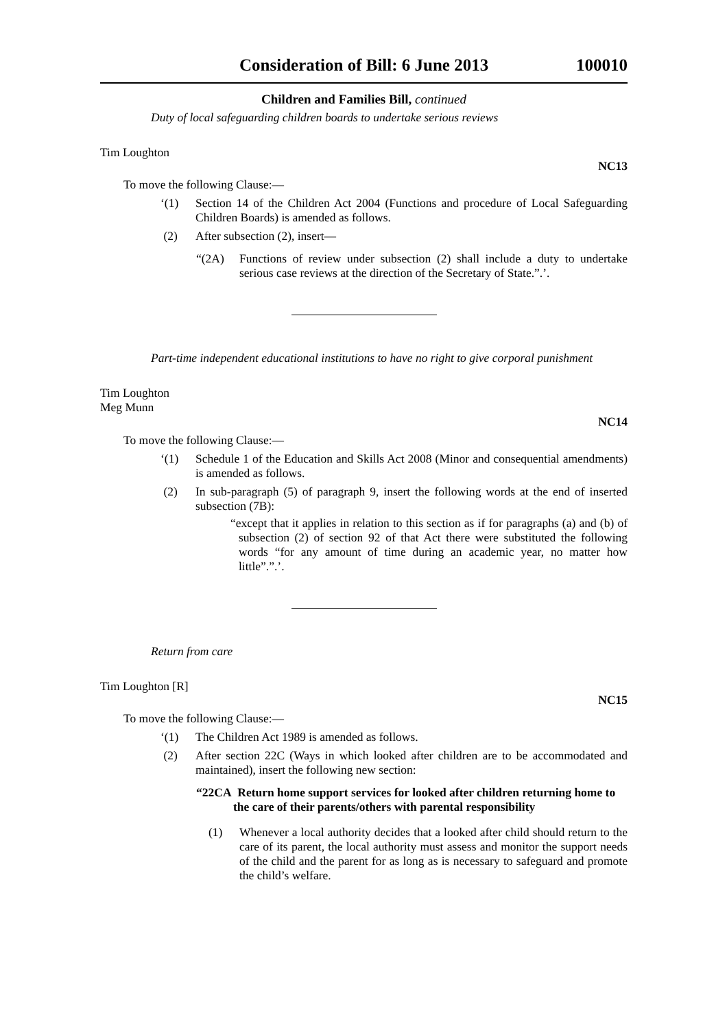Consideration of Bill: 6 June 2013 100010
Children and Families Bill, continued
Duty of local safeguarding children boards to undertake serious reviews
Tim Loughton NC13
To move the following Clause:—
‘(1) Section 14 of the Children Act 2004 (Functions and procedure of Local Safeguarding Children Boards) is amended as follows.
(2) After subsection (2), insert—
“(2A) Functions of review under subsection (2) shall include a duty to undertake serious case reviews at the direction of the Secretary of State.”.’.
Part-time independent educational institutions to have no right to give corporal punishment
Tim Loughton
Meg Munn NC14
To move the following Clause:—
‘(1) Schedule 1 of the Education and Skills Act 2008 (Minor and consequential amendments) is amended as follows.
(2) In sub-paragraph (5) of paragraph 9, insert the following words at the end of inserted subsection (7B):
“except that it applies in relation to this section as if for paragraphs (a) and (b) of subsection (2) of section 92 of that Act there were substituted the following words “for any amount of time during an academic year, no matter how little”.”.’.
Return from care
Tim Loughton [R] NC15
To move the following Clause:—
‘(1) The Children Act 1989 is amended as follows.
(2) After section 22C (Ways in which looked after children are to be accommodated and maintained), insert the following new section:
“22CA Return home support services for looked after children returning home to the care of their parents/others with parental responsibility
(1) Whenever a local authority decides that a looked after child should return to the care of its parent, the local authority must assess and monitor the support needs of the child and the parent for as long as is necessary to safeguard and promote the child’s welfare.